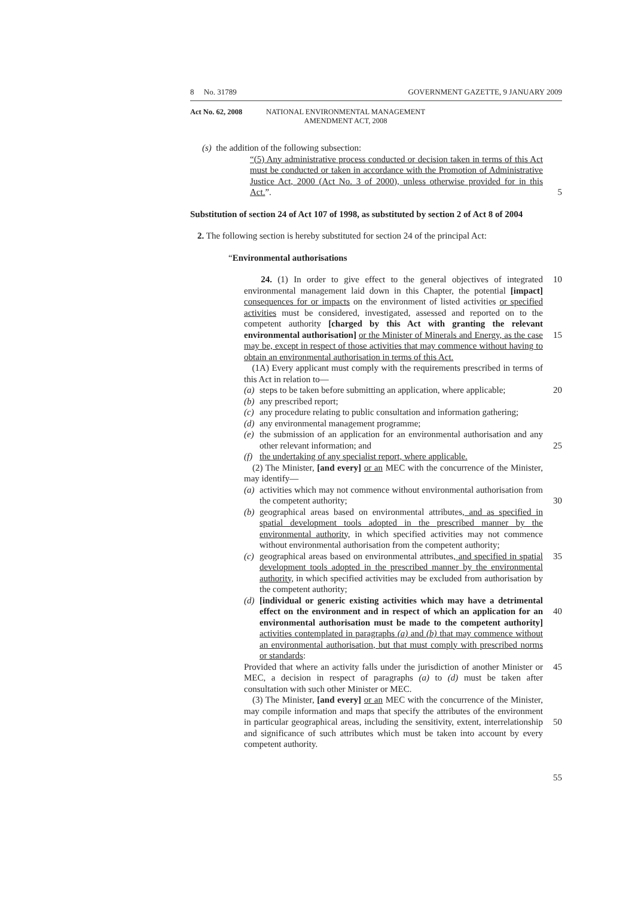8 No. 31789 GOVERNMENT GAZETTE, 9 JANUARY 2009
Act No. 62, 2008 NATIONAL ENVIRONMENTAL MANAGEMENT
AMENDMENT ACT, 2008
(s) the addition of the following subsection:
“(5) Any administrative process conducted or decision taken in terms of this Act must be conducted or taken in accordance with the Promotion of Administrative Justice Act, 2000 (Act No. 3 of 2000), unless otherwise provided for in this Act.”.
5
Substitution of section 24 of Act 107 of 1998, as substituted by section 2 of Act 8 of 2004
2. The following section is hereby substituted for section 24 of the principal Act:
“Environmental authorisations
24. (1) In order to give effect to the general objectives of integrated environmental management laid down in this Chapter, the potential [impact] consequences for or impacts on the environment of listed activities or specified activities must be considered, investigated, assessed and reported on to the competent authority [charged by this Act with granting the relevant environmental authorisation] or the Minister of Minerals and Energy, as the case may be, except in respect of those activities that may commence without having to obtain an environmental authorisation in terms of this Act.
(1A) Every applicant must comply with the requirements prescribed in terms of this Act in relation to—
(a) steps to be taken before submitting an application, where applicable;
(b) any prescribed report;
(c) any procedure relating to public consultation and information gathering;
(d) any environmental management programme;
(e) the submission of an application for an environmental authorisation and any other relevant information; and
(f) the undertaking of any specialist report, where applicable.
(2) The Minister, [and every] or an MEC with the concurrence of the Minister, may identify—
(a) activities which may not commence without environmental authorisation from the competent authority;
(b) geographical areas based on environmental attributes, and as specified in spatial development tools adopted in the prescribed manner by the environmental authority, in which specified activities may not commence without environmental authorisation from the competent authority;
(c) geographical areas based on environmental attributes, and specified in spatial development tools adopted in the prescribed manner by the environmental authority, in which specified activities may be excluded from authorisation by the competent authority;
(d) [individual or generic existing activities which may have a detrimental effect on the environment and in respect of which an application for an environmental authorisation must be made to the competent authority] activities contemplated in paragraphs (a) and (b) that may commence without an environmental authorisation, but that must comply with prescribed norms or standards:
Provided that where an activity falls under the jurisdiction of another Minister or MEC, a decision in respect of paragraphs (a) to (d) must be taken after consultation with such other Minister or MEC.
(3) The Minister, [and every] or an MEC with the concurrence of the Minister, may compile information and maps that specify the attributes of the environment in particular geographical areas, including the sensitivity, extent, interrelationship and significance of such attributes which must be taken into account by every competent authority.
10
15
20
25
30
35
40
45
50
55